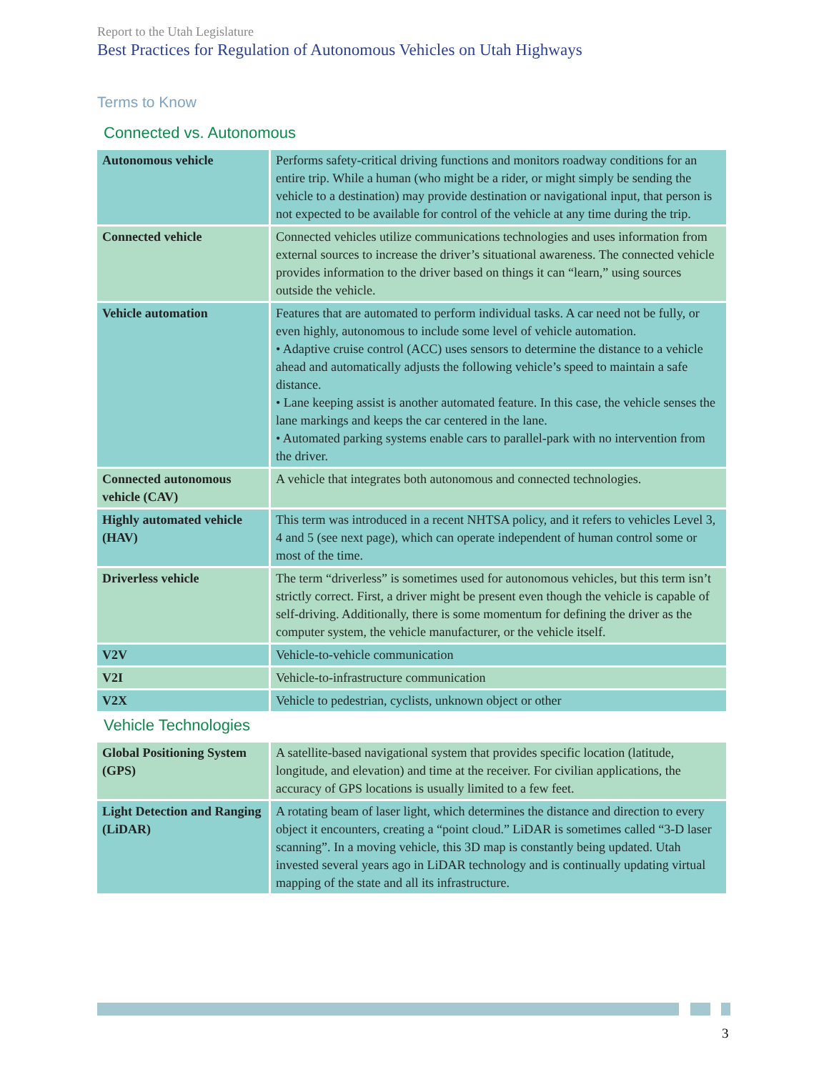Report to the Utah Legislature
Best Practices for Regulation of Autonomous Vehicles on Utah Highways
Terms to Know
Connected vs. Autonomous
| Autonomous vehicle | Performs safety-critical driving functions and monitors roadway conditions for an entire trip. While a human (who might be a rider, or might simply be sending the vehicle to a destination) may provide destination or navigational input, that person is not expected to be available for control of the vehicle at any time during the trip. |
| Connected vehicle | Connected vehicles utilize communications technologies and uses information from external sources to increase the driver’s situational awareness. The connected vehicle provides information to the driver based on things it can “learn,” using sources outside the vehicle. |
| Vehicle automation | Features that are automated to perform individual tasks. A car need not be fully, or even highly, autonomous to include some level of vehicle automation. • Adaptive cruise control (ACC) uses sensors to determine the distance to a vehicle ahead and automatically adjusts the following vehicle’s speed to maintain a safe distance. • Lane keeping assist is another automated feature. In this case, the vehicle senses the lane markings and keeps the car centered in the lane. • Automated parking systems enable cars to parallel-park with no intervention from the driver. |
| Connected autonomous vehicle (CAV) | A vehicle that integrates both autonomous and connected technologies. |
| Highly automated vehicle (HAV) | This term was introduced in a recent NHTSA policy, and it refers to vehicles Level 3, 4 and 5 (see next page), which can operate independent of human control some or most of the time. |
| Driverless vehicle | The term “driverless” is sometimes used for autonomous vehicles, but this term isn’t strictly correct. First, a driver might be present even though the vehicle is capable of self-driving. Additionally, there is some momentum for defining the driver as the computer system, the vehicle manufacturer, or the vehicle itself. |
| V2V | Vehicle-to-vehicle communication |
| V2I | Vehicle-to-infrastructure communication |
| V2X | Vehicle to pedestrian, cyclists, unknown object or other |
Vehicle Technologies
| Global Positioning System (GPS) | A satellite-based navigational system that provides specific location (latitude, longitude, and elevation) and time at the receiver. For civilian applications, the accuracy of GPS locations is usually limited to a few feet. |
| Light Detection and Ranging (LiDAR) | A rotating beam of laser light, which determines the distance and direction to every object it encounters, creating a “point cloud.” LiDAR is sometimes called “3-D laser scanning”. In a moving vehicle, this 3D map is constantly being updated. Utah invested several years ago in LiDAR technology and is continually updating virtual mapping of the state and all its infrastructure. |
3